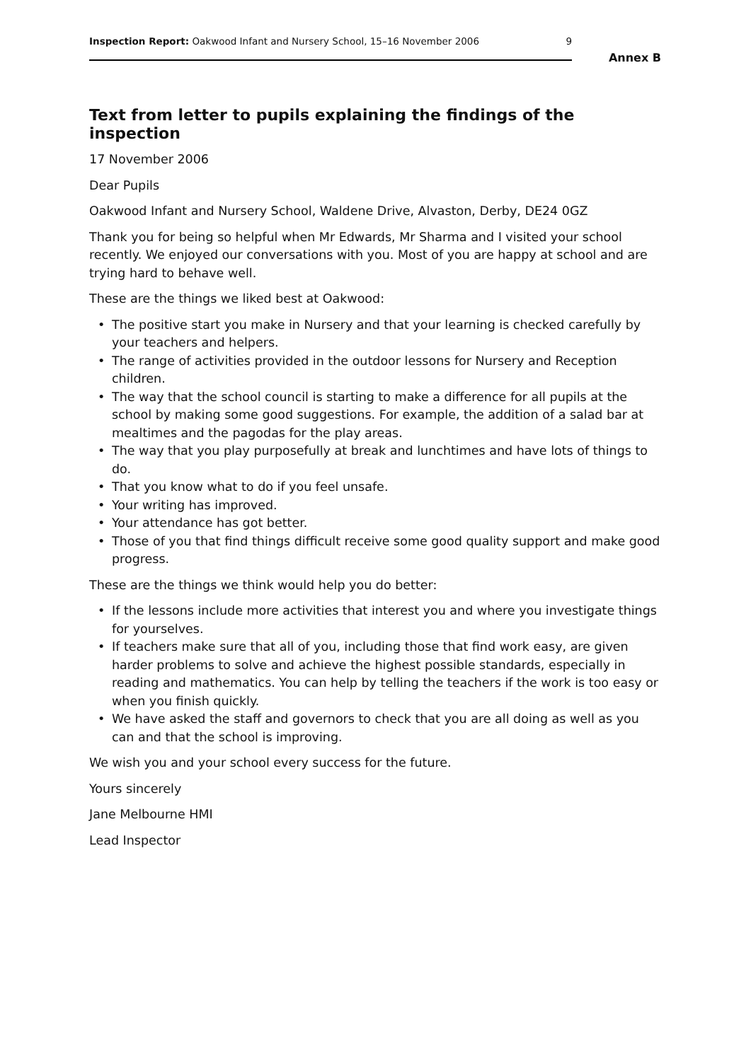Inspection Report: Oakwood Infant and Nursery School, 15–16 November 2006
9
Annex B
Text from letter to pupils explaining the findings of the inspection
17 November 2006
Dear Pupils
Oakwood Infant and Nursery School, Waldene Drive, Alvaston, Derby, DE24 0GZ
Thank you for being so helpful when Mr Edwards, Mr Sharma and I visited your school recently. We enjoyed our conversations with you. Most of you are happy at school and are trying hard to behave well.
These are the things we liked best at Oakwood:
• The positive start you make in Nursery and that your learning is checked carefully by your teachers and helpers.
• The range of activities provided in the outdoor lessons for Nursery and Reception children.
• The way that the school council is starting to make a difference for all pupils at the school by making some good suggestions. For example, the addition of a salad bar at mealtimes and the pagodas for the play areas.
• The way that you play purposefully at break and lunchtimes and have lots of things to do.
• That you know what to do if you feel unsafe.
• Your writing has improved.
• Your attendance has got better.
• Those of you that find things difficult receive some good quality support and make good progress.
These are the things we think would help you do better:
• If the lessons include more activities that interest you and where you investigate things for yourselves.
• If teachers make sure that all of you, including those that find work easy, are given harder problems to solve and achieve the highest possible standards, especially in reading and mathematics. You can help by telling the teachers if the work is too easy or when you finish quickly.
• We have asked the staff and governors to check that you are all doing as well as you can and that the school is improving.
We wish you and your school every success for the future.
Yours sincerely
Jane Melbourne HMI
Lead Inspector